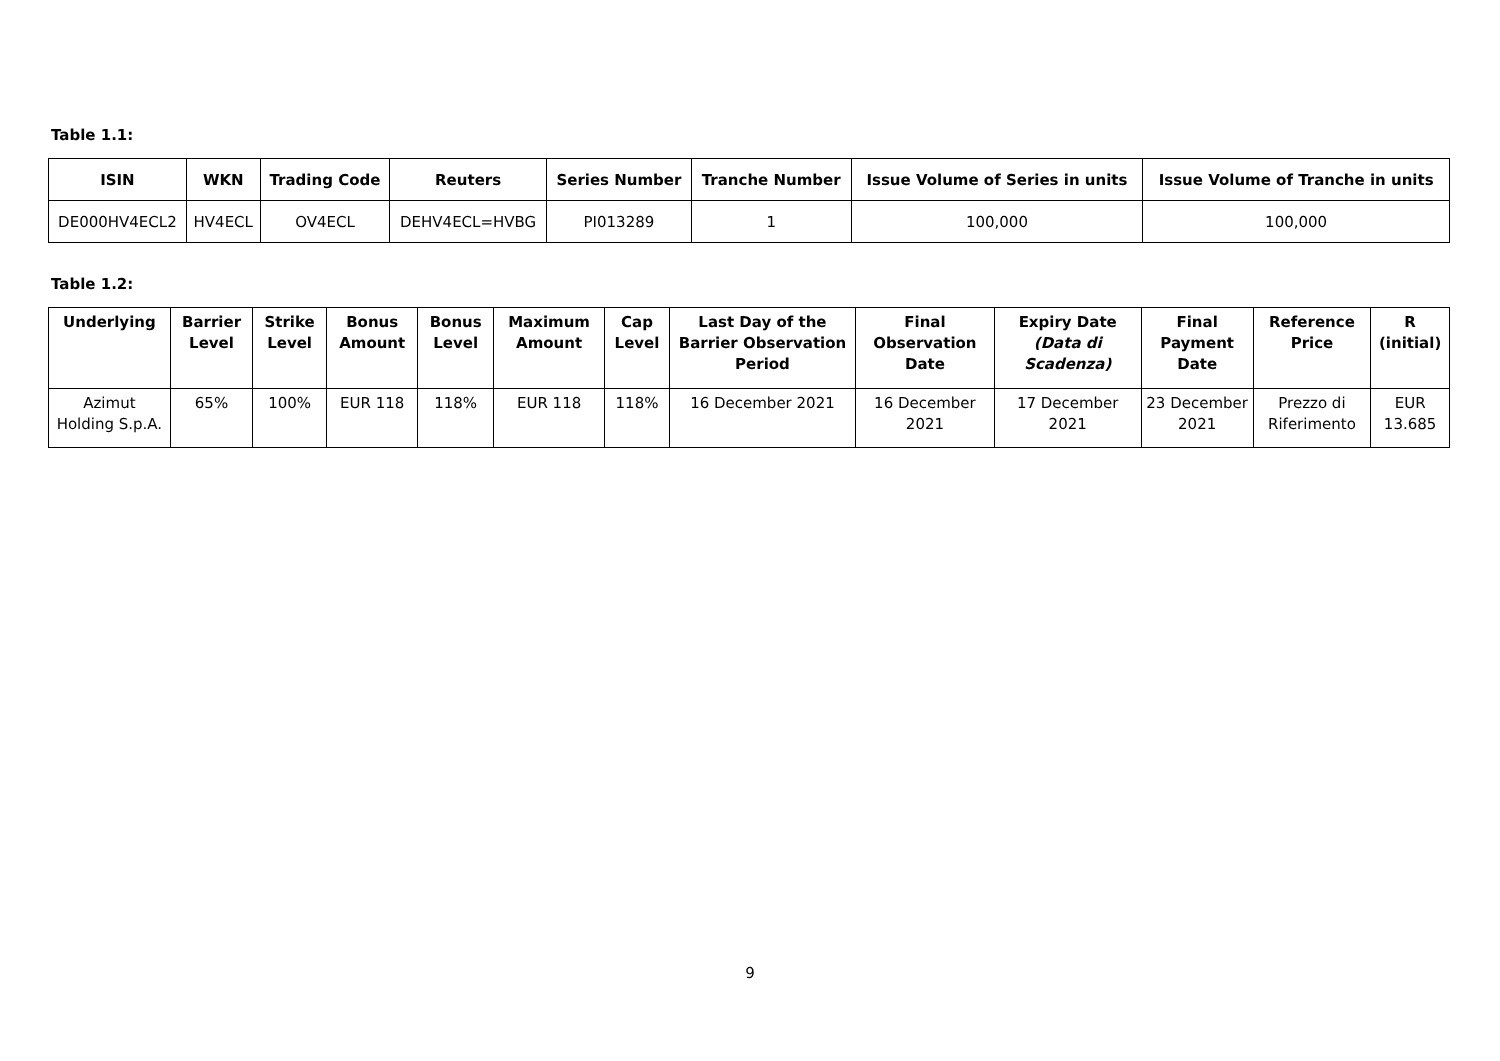Table 1.1:
| ISIN | WKN | Trading Code | Reuters | Series Number | Tranche Number | Issue Volume of Series in units | Issue Volume of Tranche in units |
| --- | --- | --- | --- | --- | --- | --- | --- |
| DE000HV4ECL2 | HV4ECL | OV4ECL | DEHV4ECL=HVBG | PI013289 | 1 | 100,000 | 100,000 |
Table 1.2:
| Underlying | Barrier Level | Strike Level | Bonus Amount | Bonus Level | Maximum Amount | Cap Level | Last Day of the Barrier Observation Period | Final Observation Date | Expiry Date (Data di Scadenza) | Final Payment Date | Reference Price | R (initial) |
| --- | --- | --- | --- | --- | --- | --- | --- | --- | --- | --- | --- | --- |
| Azimut Holding S.p.A. | 65% | 100% | EUR 118 | 118% | EUR 118 | 118% | 16 December 2021 | 16 December 2021 | 17 December 2021 | 23 December 2021 | Prezzo di Riferimento | EUR 13.685 |
9